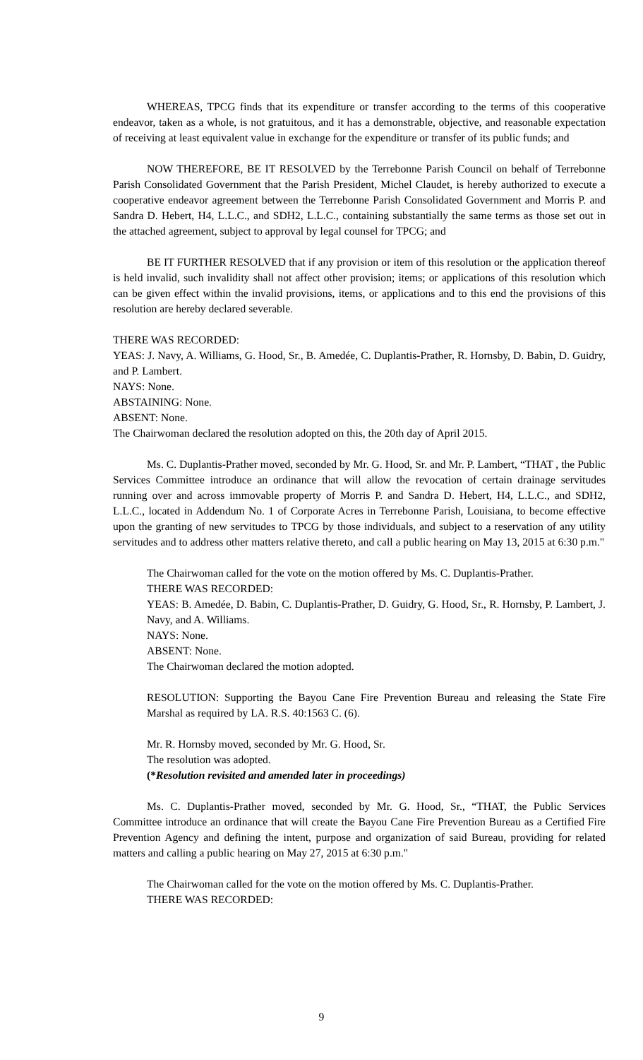WHEREAS, TPCG finds that its expenditure or transfer according to the terms of this cooperative endeavor, taken as a whole, is not gratuitous, and it has a demonstrable, objective, and reasonable expectation of receiving at least equivalent value in exchange for the expenditure or transfer of its public funds; and
NOW THEREFORE, BE IT RESOLVED by the Terrebonne Parish Council on behalf of Terrebonne Parish Consolidated Government that the Parish President, Michel Claudet, is hereby authorized to execute a cooperative endeavor agreement between the Terrebonne Parish Consolidated Government and Morris P. and Sandra D. Hebert, H4, L.L.C., and SDH2, L.L.C., containing substantially the same terms as those set out in the attached agreement, subject to approval by legal counsel for TPCG; and
BE IT FURTHER RESOLVED that if any provision or item of this resolution or the application thereof is held invalid, such invalidity shall not affect other provision; items; or applications of this resolution which can be given effect within the invalid provisions, items, or applications and to this end the provisions of this resolution are hereby declared severable.
THERE WAS RECORDED:
YEAS: J. Navy, A. Williams, G. Hood, Sr., B. Amedée, C. Duplantis-Prather, R. Hornsby, D. Babin, D. Guidry, and P. Lambert.
NAYS: None.
ABSTAINING: None.
ABSENT: None.
The Chairwoman declared the resolution adopted on this, the 20th day of April 2015.
Ms. C. Duplantis-Prather moved, seconded by Mr. G. Hood, Sr. and Mr. P. Lambert, “THAT , the Public Services Committee introduce an ordinance that will allow the revocation of certain drainage servitudes running over and across immovable property of Morris P. and Sandra D. Hebert, H4, L.L.C., and SDH2, L.L.C., located in Addendum No. 1 of Corporate Acres in Terrebonne Parish, Louisiana, to become effective upon the granting of new servitudes to TPCG by those individuals, and subject to a reservation of any utility servitudes and to address other matters relative thereto, and call a public hearing on May 13, 2015 at 6:30 p.m."
The Chairwoman called for the vote on the motion offered by Ms. C. Duplantis-Prather.
THERE WAS RECORDED:
YEAS: B. Amedée, D. Babin, C. Duplantis-Prather, D. Guidry, G. Hood, Sr., R. Hornsby, P. Lambert, J. Navy, and A. Williams.
NAYS: None.
ABSENT: None.
The Chairwoman declared the motion adopted.
RESOLUTION: Supporting the Bayou Cane Fire Prevention Bureau and releasing the State Fire Marshal as required by LA. R.S. 40:1563 C. (6).
Mr. R. Hornsby moved, seconded by Mr. G. Hood, Sr.
The resolution was adopted.
(*Resolution revisited and amended later in proceedings)
Ms. C. Duplantis-Prather moved, seconded by Mr. G. Hood, Sr., “THAT, the Public Services Committee introduce an ordinance that will create the Bayou Cane Fire Prevention Bureau as a Certified Fire Prevention Agency and defining the intent, purpose and organization of said Bureau, providing for related matters and calling a public hearing on May 27, 2015 at 6:30 p.m."
The Chairwoman called for the vote on the motion offered by Ms. C. Duplantis-Prather.
THERE WAS RECORDED:
9